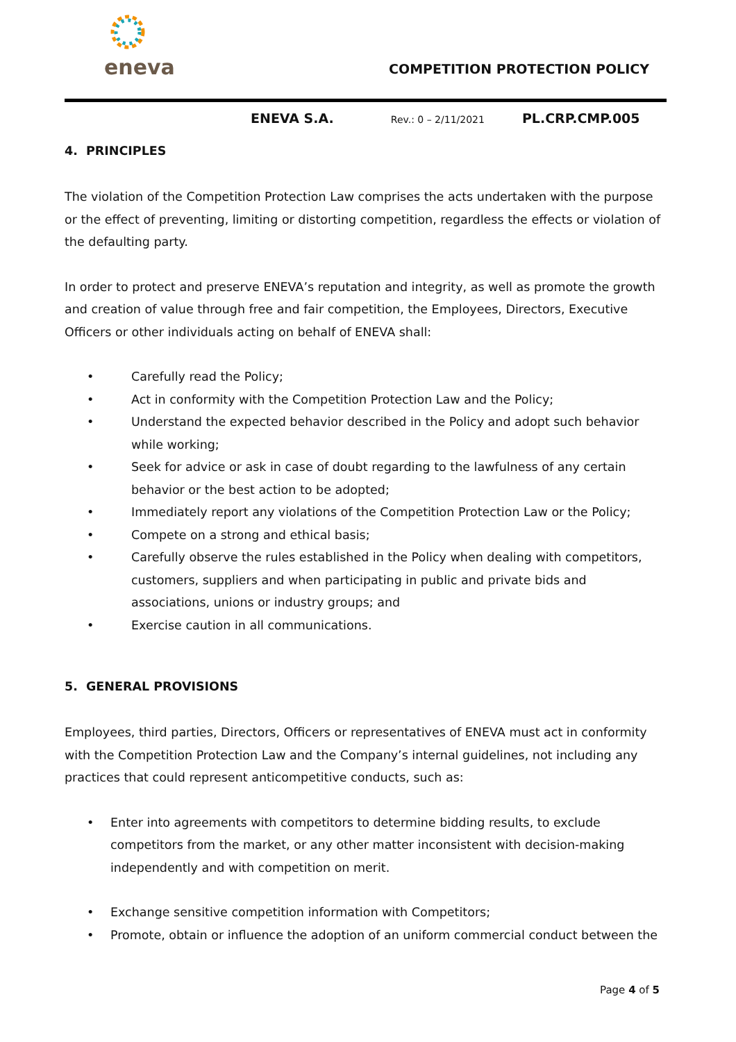eneva
COMPETITION PROTECTION POLICY
ENEVA S.A. Rev.: 0 – 2/11/2021 PL.CRP.CMP.005
4. PRINCIPLES
The violation of the Competition Protection Law comprises the acts undertaken with the purpose or the effect of preventing, limiting or distorting competition, regardless the effects or violation of the defaulting party.
In order to protect and preserve ENEVA’s reputation and integrity, as well as promote the growth and creation of value through free and fair competition, the Employees, Directors, Executive Officers or other individuals acting on behalf of ENEVA shall:
• Carefully read the Policy;
• Act in conformity with the Competition Protection Law and the Policy;
• Understand the expected behavior described in the Policy and adopt such behavior while working;
• Seek for advice or ask in case of doubt regarding to the lawfulness of any certain behavior or the best action to be adopted;
• Immediately report any violations of the Competition Protection Law or the Policy;
• Compete on a strong and ethical basis;
• Carefully observe the rules established in the Policy when dealing with competitors, customers, suppliers and when participating in public and private bids and associations, unions or industry groups; and
• Exercise caution in all communications.
5. GENERAL PROVISIONS
Employees, third parties, Directors, Officers or representatives of ENEVA must act in conformity with the Competition Protection Law and the Company’s internal guidelines, not including any practices that could represent anticompetitive conducts, such as:
• Enter into agreements with competitors to determine bidding results, to exclude competitors from the market, or any other matter inconsistent with decision-making independently and with competition on merit.
• Exchange sensitive competition information with Competitors;
• Promote, obtain or influence the adoption of an uniform commercial conduct between the
Page 4 of 5